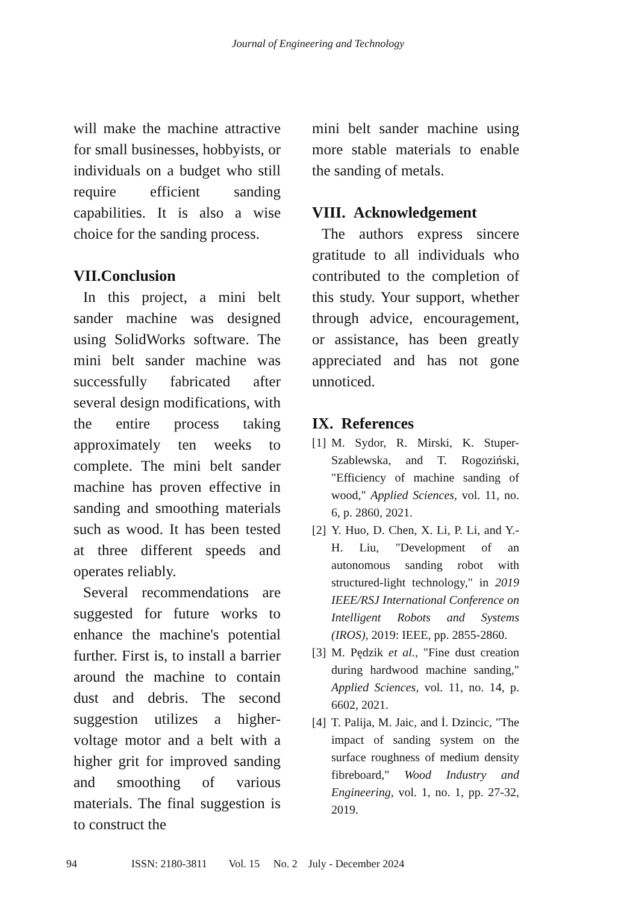Journal of Engineering and Technology
will make the machine attractive for small businesses, hobbyists, or individuals on a budget who still require efficient sanding capabilities. It is also a wise choice for the sanding process.
VII.Conclusion
In this project, a mini belt sander machine was designed using SolidWorks software. The mini belt sander machine was successfully fabricated after several design modifications, with the entire process taking approximately ten weeks to complete. The mini belt sander machine has proven effective in sanding and smoothing materials such as wood. It has been tested at three different speeds and operates reliably.
Several recommendations are suggested for future works to enhance the machine's potential further. First is, to install a barrier around the machine to contain dust and debris. The second suggestion utilizes a higher-voltage motor and a belt with a higher grit for improved sanding and smoothing of various materials. The final suggestion is to construct the
mini belt sander machine using more stable materials to enable the sanding of metals.
VIII. Acknowledgement
The authors express sincere gratitude to all individuals who contributed to the completion of this study. Your support, whether through advice, encouragement, or assistance, has been greatly appreciated and has not gone unnoticed.
IX. References
[1] M. Sydor, R. Mirski, K. Stuper-Szablewska, and T. Rogoziński, "Efficiency of machine sanding of wood," Applied Sciences, vol. 11, no. 6, p. 2860, 2021.
[2] Y. Huo, D. Chen, X. Li, P. Li, and Y.-H. Liu, "Development of an autonomous sanding robot with structured-light technology," in 2019 IEEE/RSJ International Conference on Intelligent Robots and Systems (IROS), 2019: IEEE, pp. 2855-2860.
[3] M. Pędzik et al., "Fine dust creation during hardwood machine sanding," Applied Sciences, vol. 11, no. 14, p. 6602, 2021.
[4] T. Palija, M. Jaic, and İ. Dzincic, "The impact of sanding system on the surface roughness of medium density fibreboard," Wood Industry and Engineering, vol. 1, no. 1, pp. 27-32, 2019.
94 ISSN: 2180-3811 Vol. 15 No. 2 July - December 2024